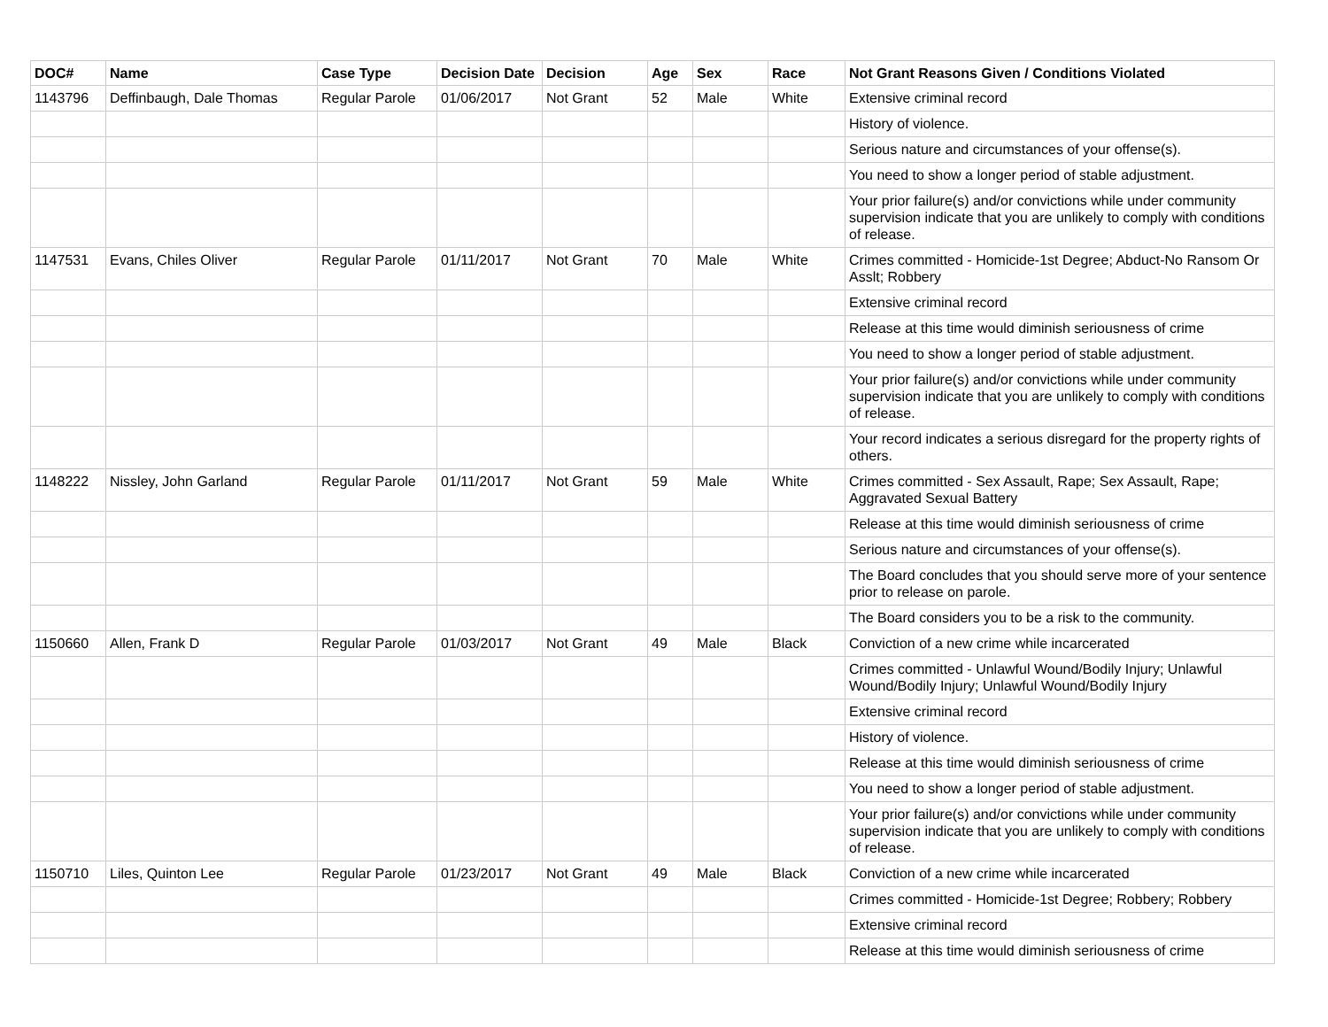| DOC# | Name | Case Type | Decision Date | Decision | Age | Sex | Race | Not Grant Reasons Given / Conditions Violated |
| --- | --- | --- | --- | --- | --- | --- | --- | --- |
| 1143796 | Deffinbaugh, Dale Thomas | Regular Parole | 01/06/2017 | Not Grant | 52 | Male | White | Extensive criminal record |
| | | | | | | | | History of violence. |
| | | | | | | | | Serious nature and circumstances of your offense(s). |
| | | | | | | | | You need to show a longer period of stable adjustment. |
| | | | | | | | | Your prior failure(s) and/or convictions while under community supervision indicate that you are unlikely to comply with conditions of release. |
| 1147531 | Evans, Chiles Oliver | Regular Parole | 01/11/2017 | Not Grant | 70 | Male | White | Crimes committed - Homicide-1st Degree; Abduct-No Ransom Or Asslt; Robbery |
| | | | | | | | | Extensive criminal record |
| | | | | | | | | Release at this time would diminish seriousness of crime |
| | | | | | | | | You need to show a longer period of stable adjustment. |
| | | | | | | | | Your prior failure(s) and/or convictions while under community supervision indicate that you are unlikely to comply with conditions of release. |
| | | | | | | | | Your record indicates a serious disregard for the property rights of others. |
| 1148222 | Nissley, John Garland | Regular Parole | 01/11/2017 | Not Grant | 59 | Male | White | Crimes committed - Sex Assault, Rape; Sex Assault, Rape; Aggravated Sexual Battery |
| | | | | | | | | Release at this time would diminish seriousness of crime |
| | | | | | | | | Serious nature and circumstances of your offense(s). |
| | | | | | | | | The Board concludes that you should serve more of your sentence prior to release on parole. |
| | | | | | | | | The Board considers you to be a risk to the community. |
| 1150660 | Allen, Frank D | Regular Parole | 01/03/2017 | Not Grant | 49 | Male | Black | Conviction of a new crime while incarcerated |
| | | | | | | | | Crimes committed - Unlawful Wound/Bodily Injury; Unlawful Wound/Bodily Injury; Unlawful Wound/Bodily Injury |
| | | | | | | | | Extensive criminal record |
| | | | | | | | | History of violence. |
| | | | | | | | | Release at this time would diminish seriousness of crime |
| | | | | | | | | You need to show a longer period of stable adjustment. |
| | | | | | | | | Your prior failure(s) and/or convictions while under community supervision indicate that you are unlikely to comply with conditions of release. |
| 1150710 | Liles, Quinton Lee | Regular Parole | 01/23/2017 | Not Grant | 49 | Male | Black | Conviction of a new crime while incarcerated |
| | | | | | | | | Crimes committed - Homicide-1st Degree; Robbery; Robbery |
| | | | | | | | | Extensive criminal record |
| | | | | | | | | Release at this time would diminish seriousness of crime |